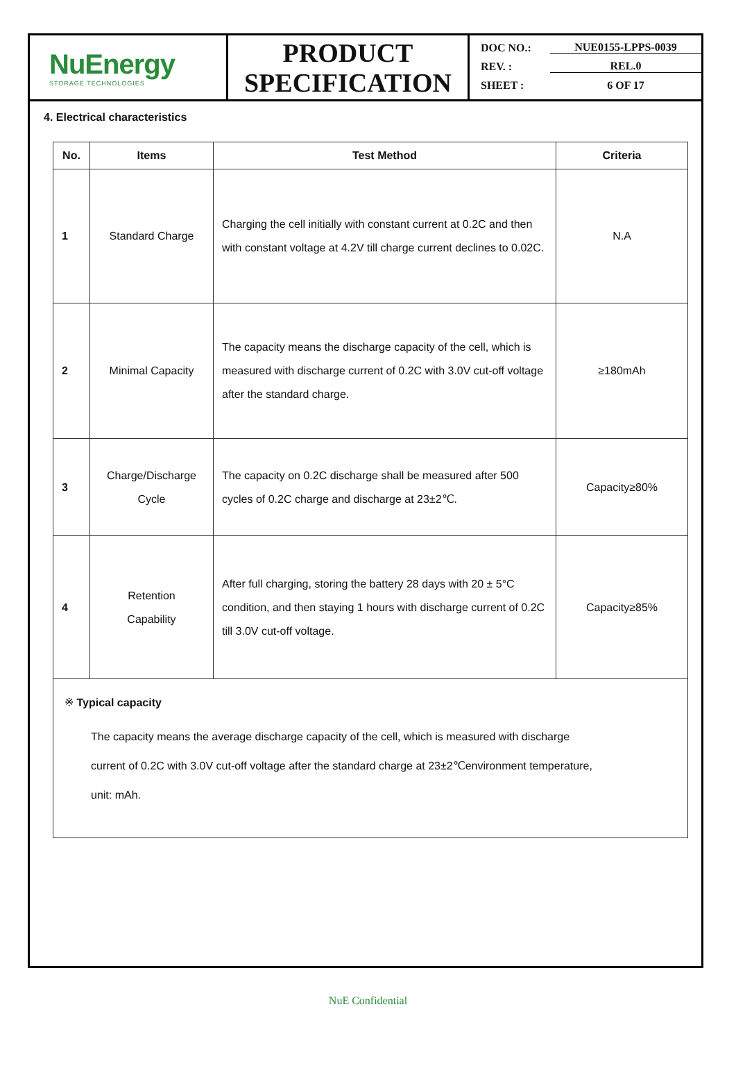NuEnergy
STORAGE TECHNOLOGIES
PRODUCT
SPECIFICATION
DOC NO.: NUE0155-LPPS-0039
REV. : REL.0
SHEET : 6 OF 17
4. Electrical characteristics
| No. | Items | Test Method | Criteria |
| --- | --- | --- | --- |
| 1 | Standard Charge | Charging the cell initially with constant current at 0.2C and then with constant voltage at 4.2V till charge current declines to 0.02C. | N.A |
| 2 | Minimal Capacity | The capacity means the discharge capacity of the cell, which is measured with discharge current of 0.2C with 3.0V cut-off voltage after the standard charge. | ≥180mAh |
| 3 | Charge/Discharge Cycle | The capacity on 0.2C discharge shall be measured after 500 cycles of 0.2C charge and discharge at 23±2℃. | Capacity≥80% |
| 4 | Retention Capability | After full charging, storing the battery 28 days with 20 ± 5°C condition, and then staying 1 hours with discharge current of 0.2C till 3.0V cut-off voltage. | Capacity≥85% |
※ Typical capacity
The capacity means the average discharge capacity of the cell, which is measured with discharge
current of 0.2C with 3.0V cut-off voltage after the standard charge at 23±2℃environment temperature,
unit: mAh.
NuE Confidential